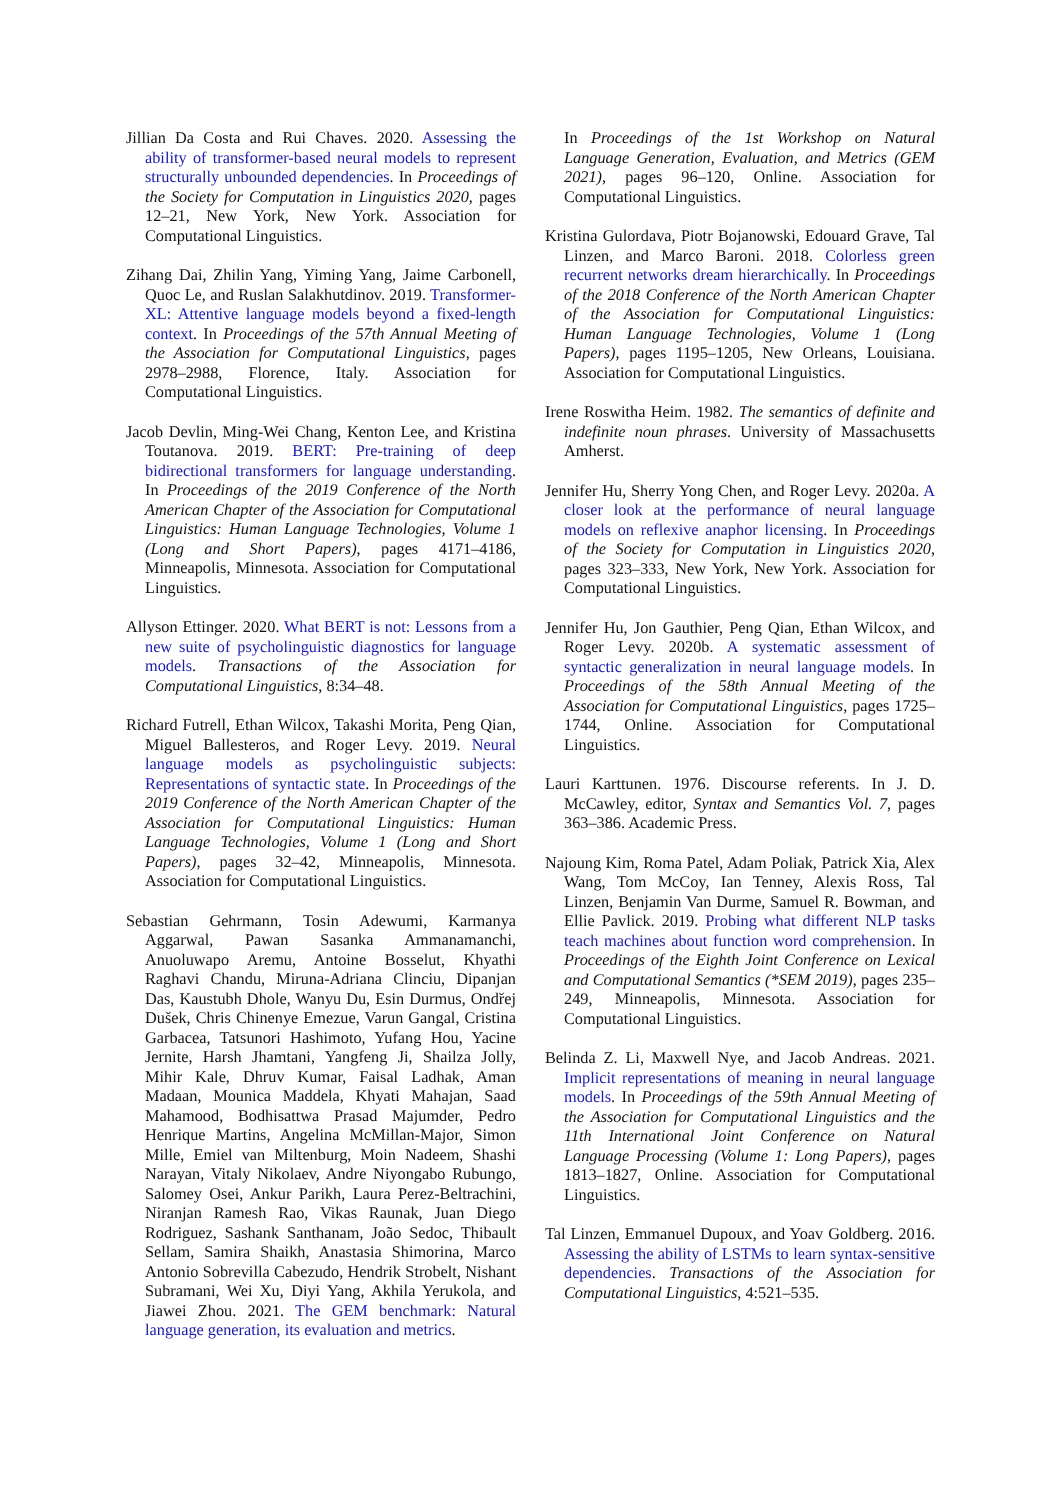Jillian Da Costa and Rui Chaves. 2020. Assessing the ability of transformer-based neural models to represent structurally unbounded dependencies. In Proceedings of the Society for Computation in Linguistics 2020, pages 12–21, New York, New York. Association for Computational Linguistics.
Zihang Dai, Zhilin Yang, Yiming Yang, Jaime Carbonell, Quoc Le, and Ruslan Salakhutdinov. 2019. Transformer-XL: Attentive language models beyond a fixed-length context. In Proceedings of the 57th Annual Meeting of the Association for Computational Linguistics, pages 2978–2988, Florence, Italy. Association for Computational Linguistics.
Jacob Devlin, Ming-Wei Chang, Kenton Lee, and Kristina Toutanova. 2019. BERT: Pre-training of deep bidirectional transformers for language understanding. In Proceedings of the 2019 Conference of the North American Chapter of the Association for Computational Linguistics: Human Language Technologies, Volume 1 (Long and Short Papers), pages 4171–4186, Minneapolis, Minnesota. Association for Computational Linguistics.
Allyson Ettinger. 2020. What BERT is not: Lessons from a new suite of psycholinguistic diagnostics for language models. Transactions of the Association for Computational Linguistics, 8:34–48.
Richard Futrell, Ethan Wilcox, Takashi Morita, Peng Qian, Miguel Ballesteros, and Roger Levy. 2019. Neural language models as psycholinguistic subjects: Representations of syntactic state. In Proceedings of the 2019 Conference of the North American Chapter of the Association for Computational Linguistics: Human Language Technologies, Volume 1 (Long and Short Papers), pages 32–42, Minneapolis, Minnesota. Association for Computational Linguistics.
Sebastian Gehrmann, Tosin Adewumi, Karmanya Aggarwal, Pawan Sasanka Ammanamanchi, Anuoluwapo Aremu, Antoine Bosselut, Khyathi Raghavi Chandu, Miruna-Adriana Clinciu, Dipanjan Das, Kaustubh Dhole, Wanyu Du, Esin Durmus, Ondřej Dušek, Chris Chinenye Emezue, Varun Gangal, Cristina Garbacea, Tatsunori Hashimoto, Yufang Hou, Yacine Jernite, Harsh Jhamtani, Yangfeng Ji, Shailza Jolly, Mihir Kale, Dhruv Kumar, Faisal Ladhak, Aman Madaan, Mounica Maddela, Khyati Mahajan, Saad Mahamood, Bodhisattwa Prasad Majumder, Pedro Henrique Martins, Angelina McMillan-Major, Simon Mille, Emiel van Miltenburg, Moin Nadeem, Shashi Narayan, Vitaly Nikolaev, Andre Niyongabo Rubungo, Salomey Osei, Ankur Parikh, Laura Perez-Beltrachini, Niranjan Ramesh Rao, Vikas Raunak, Juan Diego Rodriguez, Sashank Santhanam, João Sedoc, Thibault Sellam, Samira Shaikh, Anastasia Shimorina, Marco Antonio Sobrevilla Cabezudo, Hendrik Strobelt, Nishant Subramani, Wei Xu, Diyi Yang, Akhila Yerukola, and Jiawei Zhou. 2021. The GEM benchmark: Natural language generation, its evaluation and metrics.
In Proceedings of the 1st Workshop on Natural Language Generation, Evaluation, and Metrics (GEM 2021), pages 96–120, Online. Association for Computational Linguistics.
Kristina Gulordava, Piotr Bojanowski, Edouard Grave, Tal Linzen, and Marco Baroni. 2018. Colorless green recurrent networks dream hierarchically. In Proceedings of the 2018 Conference of the North American Chapter of the Association for Computational Linguistics: Human Language Technologies, Volume 1 (Long Papers), pages 1195–1205, New Orleans, Louisiana. Association for Computational Linguistics.
Irene Roswitha Heim. 1982. The semantics of definite and indefinite noun phrases. University of Massachusetts Amherst.
Jennifer Hu, Sherry Yong Chen, and Roger Levy. 2020a. A closer look at the performance of neural language models on reflexive anaphor licensing. In Proceedings of the Society for Computation in Linguistics 2020, pages 323–333, New York, New York. Association for Computational Linguistics.
Jennifer Hu, Jon Gauthier, Peng Qian, Ethan Wilcox, and Roger Levy. 2020b. A systematic assessment of syntactic generalization in neural language models. In Proceedings of the 58th Annual Meeting of the Association for Computational Linguistics, pages 1725–1744, Online. Association for Computational Linguistics.
Lauri Karttunen. 1976. Discourse referents. In J. D. McCawley, editor, Syntax and Semantics Vol. 7, pages 363–386. Academic Press.
Najoung Kim, Roma Patel, Adam Poliak, Patrick Xia, Alex Wang, Tom McCoy, Ian Tenney, Alexis Ross, Tal Linzen, Benjamin Van Durme, Samuel R. Bowman, and Ellie Pavlick. 2019. Probing what different NLP tasks teach machines about function word comprehension. In Proceedings of the Eighth Joint Conference on Lexical and Computational Semantics (*SEM 2019), pages 235–249, Minneapolis, Minnesota. Association for Computational Linguistics.
Belinda Z. Li, Maxwell Nye, and Jacob Andreas. 2021. Implicit representations of meaning in neural language models. In Proceedings of the 59th Annual Meeting of the Association for Computational Linguistics and the 11th International Joint Conference on Natural Language Processing (Volume 1: Long Papers), pages 1813–1827, Online. Association for Computational Linguistics.
Tal Linzen, Emmanuel Dupoux, and Yoav Goldberg. 2016. Assessing the ability of LSTMs to learn syntax-sensitive dependencies. Transactions of the Association for Computational Linguistics, 4:521–535.